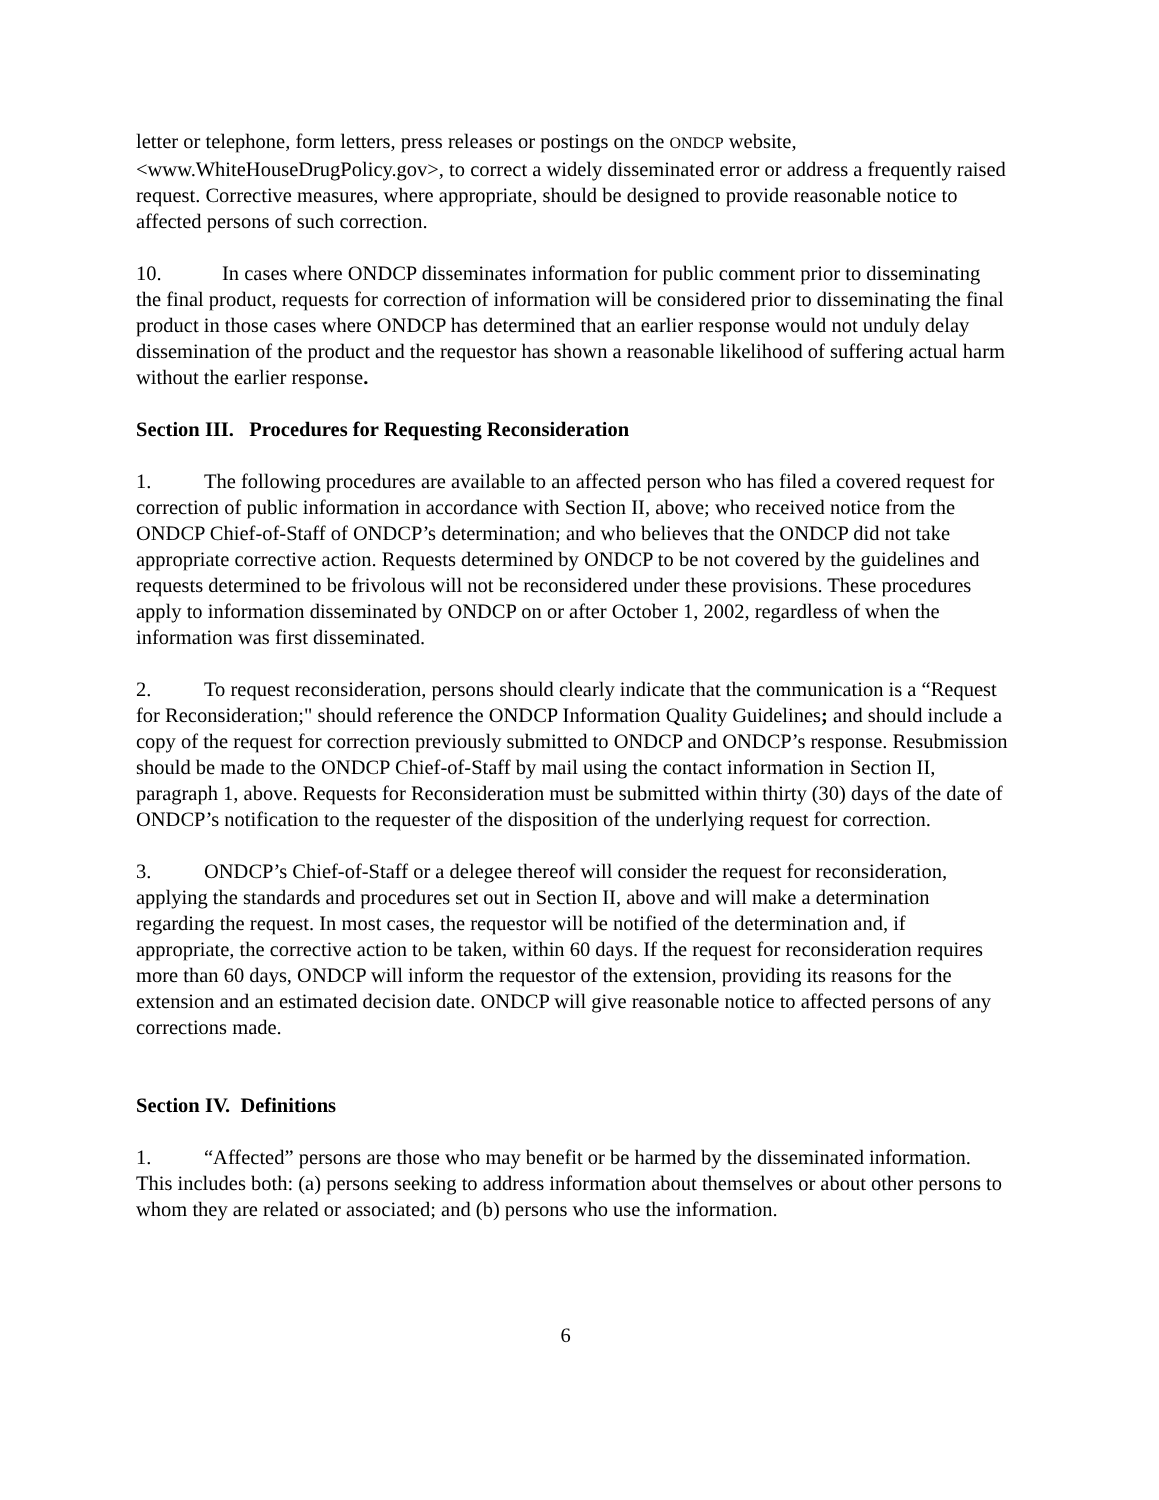letter or telephone, form letters, press releases or postings on the ONDCP website, <www.WhiteHouseDrugPolicy.gov>, to correct a widely disseminated error or address a frequently raised request. Corrective measures, where appropriate, should be designed to provide reasonable notice to affected persons of such correction.
10. In cases where ONDCP disseminates information for public comment prior to disseminating the final product, requests for correction of information will be considered prior to disseminating the final product in those cases where ONDCP has determined that an earlier response would not unduly delay dissemination of the product and the requestor has shown a reasonable likelihood of suffering actual harm without the earlier response.
Section III. Procedures for Requesting Reconsideration
1. The following procedures are available to an affected person who has filed a covered request for correction of public information in accordance with Section II, above; who received notice from the ONDCP Chief-of-Staff of ONDCP’s determination; and who believes that the ONDCP did not take appropriate corrective action. Requests determined by ONDCP to be not covered by the guidelines and requests determined to be frivolous will not be reconsidered under these provisions. These procedures apply to information disseminated by ONDCP on or after October 1, 2002, regardless of when the information was first disseminated.
2. To request reconsideration, persons should clearly indicate that the communication is a “Request for Reconsideration;" should reference the ONDCP Information Quality Guidelines; and should include a copy of the request for correction previously submitted to ONDCP and ONDCP’s response. Resubmission should be made to the ONDCP Chief-of-Staff by mail using the contact information in Section II, paragraph 1, above. Requests for Reconsideration must be submitted within thirty (30) days of the date of ONDCP’s notification to the requester of the disposition of the underlying request for correction.
3. ONDCP’s Chief-of-Staff or a delegee thereof will consider the request for reconsideration, applying the standards and procedures set out in Section II, above and will make a determination regarding the request. In most cases, the requestor will be notified of the determination and, if appropriate, the corrective action to be taken, within 60 days. If the request for reconsideration requires more than 60 days, ONDCP will inform the requestor of the extension, providing its reasons for the extension and an estimated decision date. ONDCP will give reasonable notice to affected persons of any corrections made.
Section IV. Definitions
1. “Affected” persons are those who may benefit or be harmed by the disseminated information. This includes both: (a) persons seeking to address information about themselves or about other persons to whom they are related or associated; and (b) persons who use the information.
6